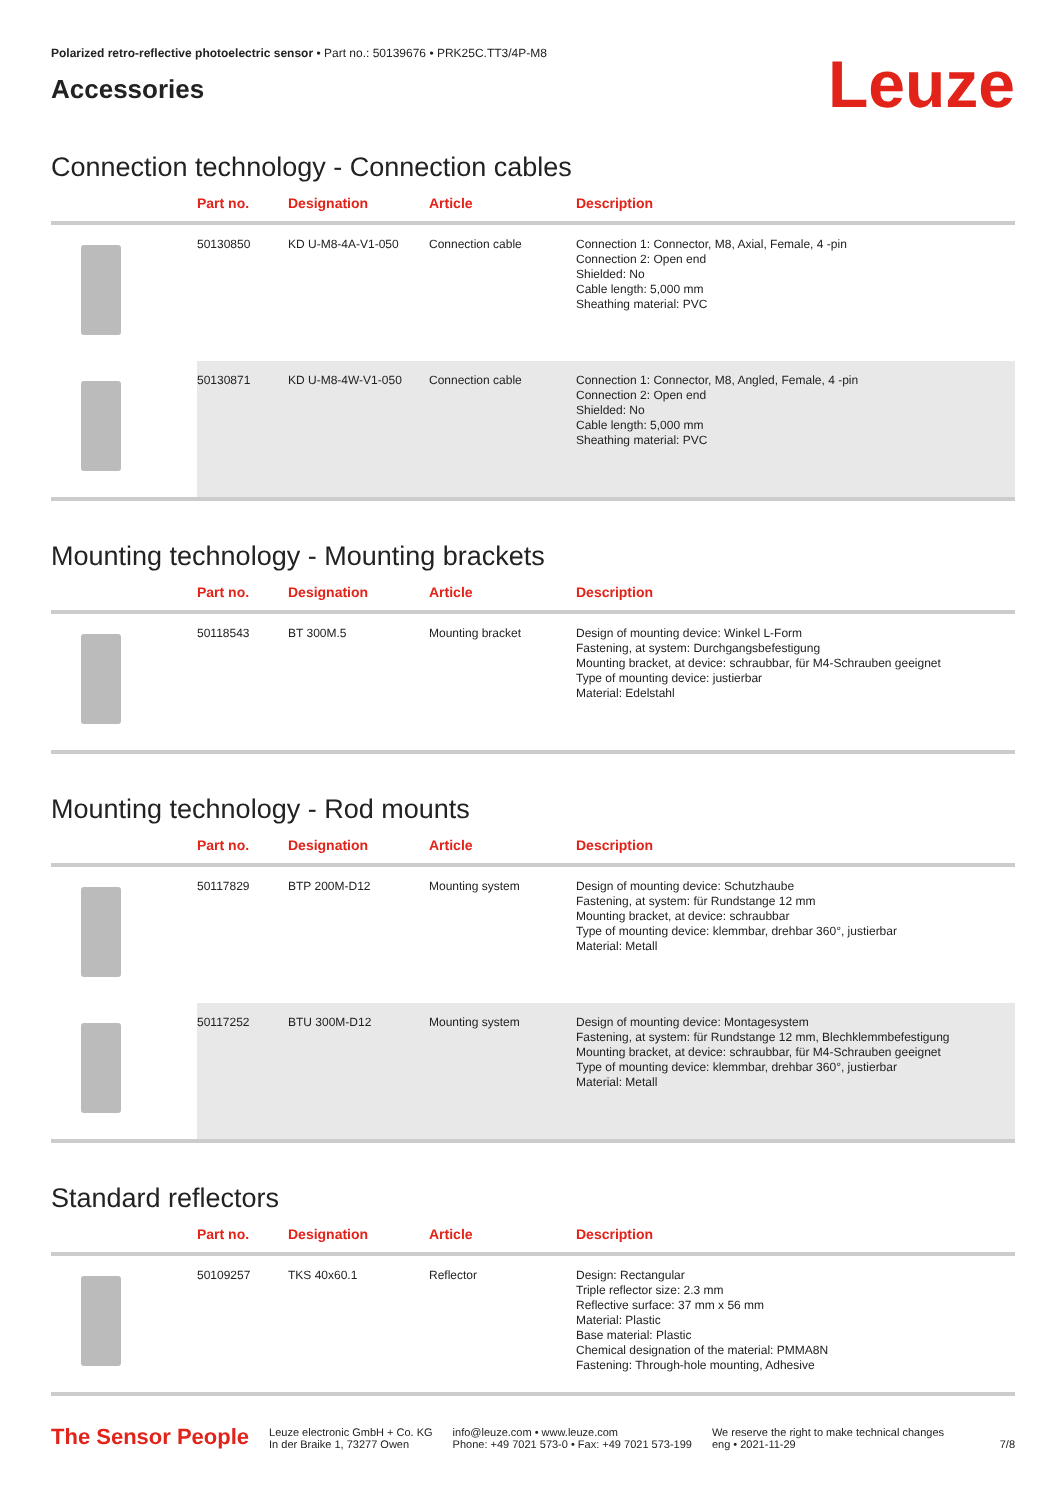Polarized retro-reflective photoelectric sensor • Part no.: 50139676 • PRK25C.TT3/4P-M8
Accessories
Leuze
Connection technology - Connection cables
| | Part no. | Designation | Article | Description |
| --- | --- | --- | --- | --- |
| | 50130850 | KD U-M8-4A-V1-050 | Connection cable | Connection 1: Connector, M8, Axial, Female, 4 -pin Connection 2: Open end Shielded: No Cable length: 5,000 mm Sheathing material: PVC |
| | 50130871 | KD U-M8-4W-V1-050 | Connection cable | Connection 1: Connector, M8, Angled, Female, 4 -pin Connection 2: Open end Shielded: No Cable length: 5,000 mm Sheathing material: PVC |
Mounting technology - Mounting brackets
| | Part no. | Designation | Article | Description |
| --- | --- | --- | --- | --- |
| | 50118543 | BT 300M.5 | Mounting bracket | Design of mounting device: Winkel L-Form Fastening, at system: Durchgangsbefestigung Mounting bracket, at device: schraubbar, für M4-Schrauben geeignet Type of mounting device: justierbar Material: Edelstahl |
Mounting technology - Rod mounts
| | Part no. | Designation | Article | Description |
| --- | --- | --- | --- | --- |
| | 50117829 | BTP 200M-D12 | Mounting system | Design of mounting device: Schutzhaube Fastening, at system: für Rundstange 12 mm Mounting bracket, at device: schraubbar Type of mounting device: klemmbar, drehbar 360°, justierbar Material: Metall |
| | 50117252 | BTU 300M-D12 | Mounting system | Design of mounting device: Montagesystem Fastening, at system: für Rundstange 12 mm, Blechklemmbefestigung Mounting bracket, at device: schraubbar, für M4-Schrauben geeignet Type of mounting device: klemmbar, drehbar 360°, justierbar Material: Metall |
Standard reflectors
| | Part no. | Designation | Article | Description |
| --- | --- | --- | --- | --- |
| | 50109257 | TKS 40x60.1 | Reflector | Design: Rectangular Triple reflector size: 2.3 mm Reflective surface: 37 mm x 56 mm Material: Plastic Base material: Plastic Chemical designation of the material: PMMA8N Fastening: Through-hole mounting, Adhesive |
The Sensor People
Leuze electronic GmbH + Co. KG
In der Braike 1, 73277 Owen
info@leuze.com • www.leuze.com
Phone: +49 7021 573-0 • Fax: +49 7021 573-199
We reserve the right to make technical changes
eng • 2021-11-29
7/8